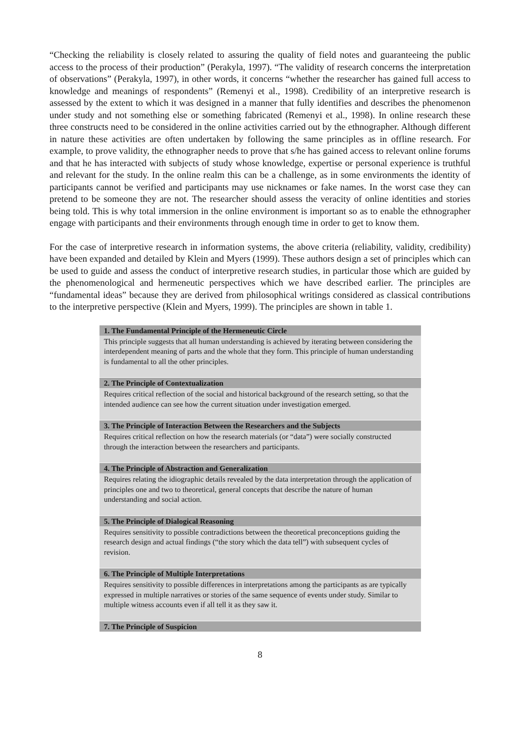“Checking the reliability is closely related to assuring the quality of field notes and guaranteeing the public access to the process of their production” (Perakyla, 1997). “The validity of research concerns the interpretation of observations” (Perakyla, 1997), in other words, it concerns “whether the researcher has gained full access to knowledge and meanings of respondents” (Remenyi et al., 1998). Credibility of an interpretive research is assessed by the extent to which it was designed in a manner that fully identifies and describes the phenomenon under study and not something else or something fabricated (Remenyi et al., 1998). In online research these three constructs need to be considered in the online activities carried out by the ethnographer. Although different in nature these activities are often undertaken by following the same principles as in offline research. For example, to prove validity, the ethnographer needs to prove that s/he has gained access to relevant online forums and that he has interacted with subjects of study whose knowledge, expertise or personal experience is truthful and relevant for the study. In the online realm this can be a challenge, as in some environments the identity of participants cannot be verified and participants may use nicknames or fake names. In the worst case they can pretend to be someone they are not. The researcher should assess the veracity of online identities and stories being told. This is why total immersion in the online environment is important so as to enable the ethnographer engage with participants and their environments through enough time in order to get to know them.
For the case of interpretive research in information systems, the above criteria (reliability, validity, credibility) have been expanded and detailed by Klein and Myers (1999). These authors design a set of principles which can be used to guide and assess the conduct of interpretive research studies, in particular those which are guided by the phenomenological and hermeneutic perspectives which we have described earlier. The principles are “fundamental ideas” because they are derived from philosophical writings considered as classical contributions to the interpretive perspective (Klein and Myers, 1999). The principles are shown in table 1.
| 1. The Fundamental Principle of the Hermeneutic Circle |
| --- |
| This principle suggests that all human understanding is achieved by iterating between considering the interdependent meaning of parts and the whole that they form. This principle of human understanding is fundamental to all the other principles. |
| 2. The Principle of Contextualization |
| Requires critical reflection of the social and historical background of the research setting, so that the intended audience can see how the current situation under investigation emerged. |
| 3. The Principle of Interaction Between the Researchers and the Subjects |
| Requires critical reflection on how the research materials (or “data”) were socially constructed through the interaction between the researchers and participants. |
| 4. The Principle of Abstraction and Generalization |
| Requires relating the idiographic details revealed by the data interpretation through the application of principles one and two to theoretical, general concepts that describe the nature of human understanding and social action. |
| 5. The Principle of Dialogical Reasoning |
| Requires sensitivity to possible contradictions between the theoretical preconceptions guiding the research design and actual findings (“the story which the data tell”) with subsequent cycles of revision. |
| 6. The Principle of Multiple Interpretations |
| Requires sensitivity to possible differences in interpretations among the participants as are typically expressed in multiple narratives or stories of the same sequence of events under study. Similar to multiple witness accounts even if all tell it as they saw it. |
| 7. The Principle of Suspicion |
8